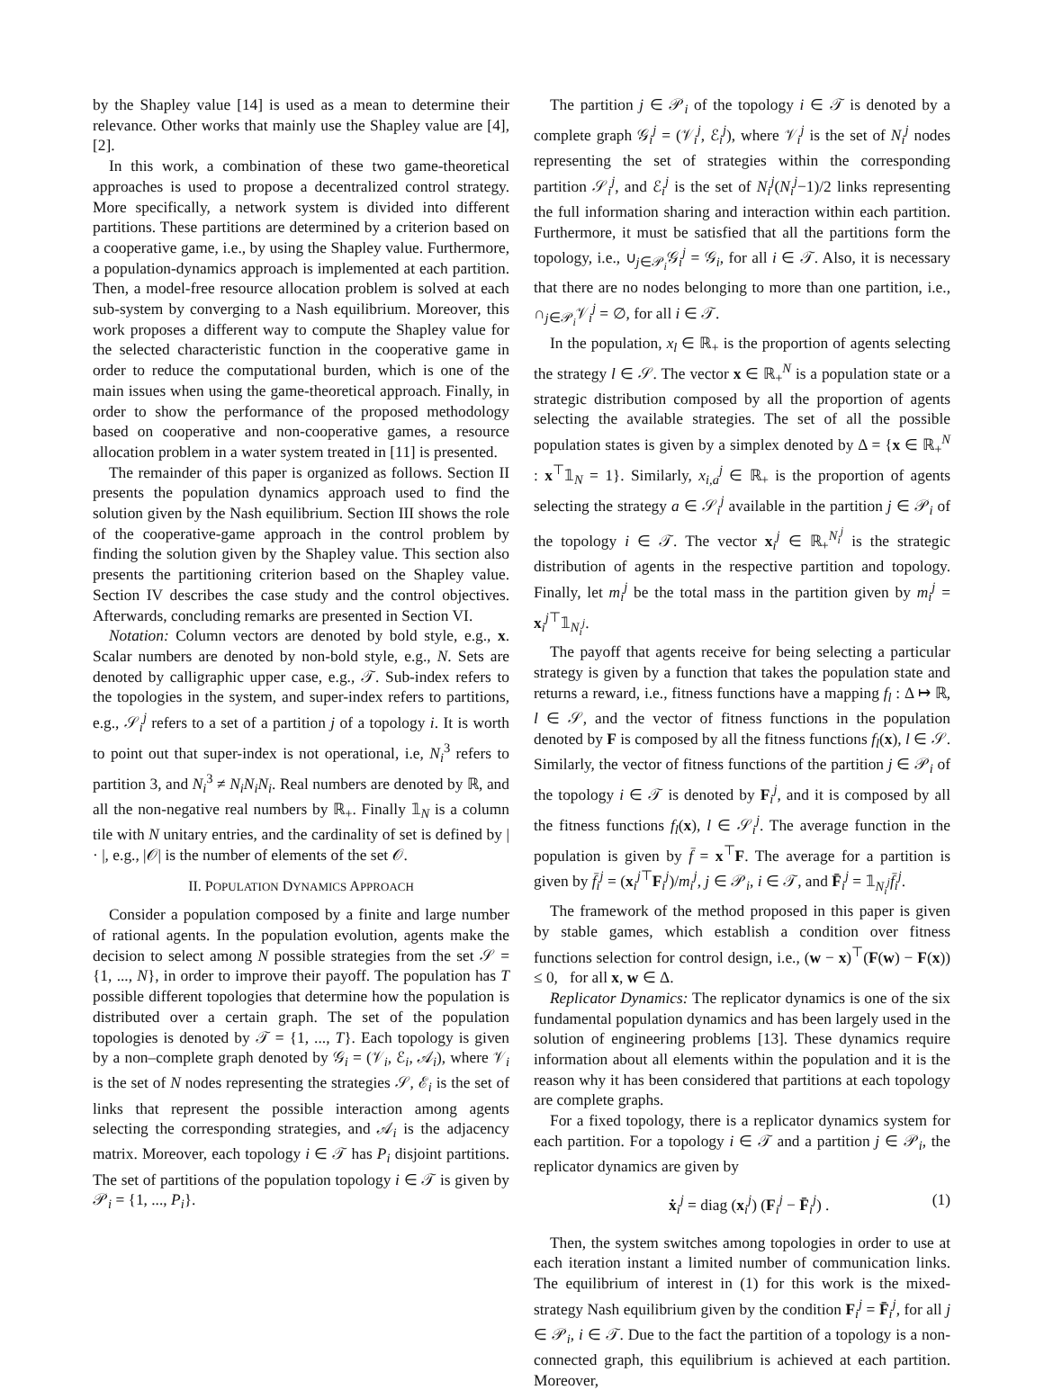by the Shapley value [14] is used as a mean to determine their relevance. Other works that mainly use the Shapley value are [4], [2].
In this work, a combination of these two game-theoretical approaches is used to propose a decentralized control strategy. More specifically, a network system is divided into different partitions. These partitions are determined by a criterion based on a cooperative game, i.e., by using the Shapley value. Furthermore, a population-dynamics approach is implemented at each partition. Then, a model-free resource allocation problem is solved at each sub-system by converging to a Nash equilibrium. Moreover, this work proposes a different way to compute the Shapley value for the selected characteristic function in the cooperative game in order to reduce the computational burden, which is one of the main issues when using the game-theoretical approach. Finally, in order to show the performance of the proposed methodology based on cooperative and non-cooperative games, a resource allocation problem in a water system treated in [11] is presented.
The remainder of this paper is organized as follows. Section II presents the population dynamics approach used to find the solution given by the Nash equilibrium. Section III shows the role of the cooperative-game approach in the control problem by finding the solution given by the Shapley value. This section also presents the partitioning criterion based on the Shapley value. Section IV describes the case study and the control objectives. Afterwards, concluding remarks are presented in Section VI.
Notation: Column vectors are denoted by bold style, e.g., x. Scalar numbers are denoted by non-bold style, e.g., N. Sets are denoted by calligraphic upper case, e.g., 𝒯. Sub-index refers to the topologies in the system, and super-index refers to partitions, e.g., 𝒮<sub>i</sub><sup>j</sup> refers to a set of a partition j of a topology i. It is worth to point out that super-index is not operational, i.e, N<sub>i</sub><sup>3</sup> refers to partition 3, and N<sub>i</sub><sup>3</sup> ≠ N<sub>i</sub>N<sub>i</sub>N<sub>i</sub>. Real numbers are denoted by ℝ, and all the non-negative real numbers by ℝ<sub>+</sub>. Finally 𝟙<sub>N</sub> is a column tile with N unitary entries, and the cardinality of set is defined by | · |, e.g., |𝒪| is the number of elements of the set 𝒪.
II. POPULATION DYNAMICS APPROACH
Consider a population composed by a finite and large number of rational agents. In the population evolution, agents make the decision to select among N possible strategies from the set 𝒮 = {1, ..., N}, in order to improve their payoff. The population has T possible different topologies that determine how the population is distributed over a certain graph. The set of the population topologies is denoted by 𝒯 = {1, ..., T}. Each topology is given by a non–complete graph denoted by 𝒢<sub>i</sub> = (𝒱<sub>i</sub>, ℰ<sub>i</sub>, 𝒜<sub>i</sub>), where 𝒱<sub>i</sub> is the set of N nodes representing the strategies 𝒮, ℰ<sub>i</sub> is the set of links that represent the possible interaction among agents selecting the corresponding strategies, and 𝒜<sub>i</sub> is the adjacency matrix. Moreover, each topology i ∈ 𝒯 has P<sub>i</sub> disjoint partitions. The set of partitions of the population topology i ∈ 𝒯 is given by 𝒫<sub>i</sub> = {1, ..., P<sub>i</sub>}.
The partition j ∈ 𝒫<sub>i</sub> of the topology i ∈ 𝒯 is denoted by a complete graph 𝒢<sub>i</sub><sup>j</sup> = (𝒱<sub>i</sub><sup>j</sup>, ℰ<sub>i</sub><sup>j</sup>), where 𝒱<sub>i</sub><sup>j</sup> is the set of N<sub>i</sub><sup>j</sup> nodes representing the set of strategies within the corresponding partition 𝒮<sub>i</sub><sup>j</sup>, and ℰ<sub>i</sub><sup>j</sup> is the set of N<sub>i</sub><sup>j</sup>(N<sub>i</sub><sup>j</sup>−1)/2 links representing the full information sharing and interaction within each partition. Furthermore, it must be satisfied that all the partitions form the topology, i.e., ∪<sub>j∈𝒫<sub>i</sub></sub>𝒢<sub>i</sub><sup>j</sup> = 𝒢<sub>i</sub>, for all i ∈ 𝒯. Also, it is necessary that there are no nodes belonging to more than one partition, i.e., ∩<sub>j∈𝒫<sub>i</sub></sub>𝒱<sub>i</sub><sup>j</sup> = ∅, for all i ∈ 𝒯.
In the population, x<sub>l</sub> ∈ ℝ<sub>+</sub> is the proportion of agents selecting the strategy l ∈ 𝒮. The vector x ∈ ℝ<sub>+</sub><sup>N</sup> is a population state or a strategic distribution composed by all the proportion of agents selecting the available strategies. The set of all the possible population states is given by a simplex denoted by Δ = {x ∈ ℝ<sub>+</sub><sup>N</sup> : x<sup>⊤</sup>𝟙<sub>N</sub> = 1}. Similarly, x<sub>i,a</sub><sup>j</sup> ∈ ℝ<sub>+</sub> is the proportion of agents selecting the strategy a ∈ 𝒮<sub>i</sub><sup>j</sup> available in the partition j ∈ 𝒫<sub>i</sub> of the topology i ∈ 𝒯. The vector x<sub>i</sub><sup>j</sup> ∈ ℝ<sub>+</sub><sup>N<sub>i</sub><sup>j</sup></sup> is the strategic distribution of agents in the respective partition and topology. Finally, let m<sub>i</sub><sup>j</sup> be the total mass in the partition given by m<sub>i</sub><sup>j</sup> = x<sub>i</sub><sup>j⊤</sup>𝟙<sub>N<sub>i</sub><sup>j</sup></sub>.
The payoff that agents receive for being selecting a particular strategy is given by a function that takes the population state and returns a reward, i.e., fitness functions have a mapping f<sub>l</sub> : Δ ↦ ℝ, l ∈ 𝒮, and the vector of fitness functions in the population denoted by F is composed by all the fitness functions f<sub>l</sub>(x), l ∈ 𝒮. Similarly, the vector of fitness functions of the partition j ∈ 𝒫<sub>i</sub> of the topology i ∈ 𝒯 is denoted by F<sub>i</sub><sup>j</sup>, and it is composed by all the fitness functions f<sub>l</sub>(x), l ∈ 𝒮<sub>i</sub><sup>j</sup>. The average function in the population is given by f̄ = x<sup>⊤</sup>F. The average for a partition is given by f̄<sub>i</sub><sup>j</sup> = (x<sub>i</sub><sup>j⊤</sup>F<sub>i</sub><sup>j</sup>)/m<sub>i</sub><sup>j</sup>, j ∈ 𝒫<sub>i</sub>, i ∈ 𝒯, and F̄<sub>i</sub><sup>j</sup> = 𝟙<sub>N<sub>i</sub><sup>j</sup></sub>f̄<sub>i</sub><sup>j</sup>.
The framework of the method proposed in this paper is given by stable games, which establish a condition over fitness functions selection for control design, i.e., (w − x)<sup>⊤</sup>(F(w) − F(x)) ≤ 0, for all x, w ∈ Δ.
Replicator Dynamics: The replicator dynamics is one of the six fundamental population dynamics and has been largely used in the solution of engineering problems [13]. These dynamics require information about all elements within the population and it is the reason why it has been considered that partitions at each topology are complete graphs.
For a fixed topology, there is a replicator dynamics system for each partition. For a topology i ∈ 𝒯 and a partition j ∈ 𝒫<sub>i</sub>, the replicator dynamics are given by
ẋ<sub>i</sub><sup>j</sup> = diag (x<sub>i</sub><sup>j</sup>) (F<sub>i</sub><sup>j</sup> − F̄<sub>i</sub><sup>j</sup>) . (1)
Then, the system switches among topologies in order to use at each iteration instant a limited number of communication links. The equilibrium of interest in (1) for this work is the mixed-strategy Nash equilibrium given by the condition F<sub>i</sub><sup>j</sup> = F̄<sub>i</sub><sup>j</sup>, for all j ∈ 𝒫<sub>i</sub>, i ∈ 𝒯. Due to the fact the partition of a topology is a non-connected graph, this equilibrium is achieved at each partition. Moreover,